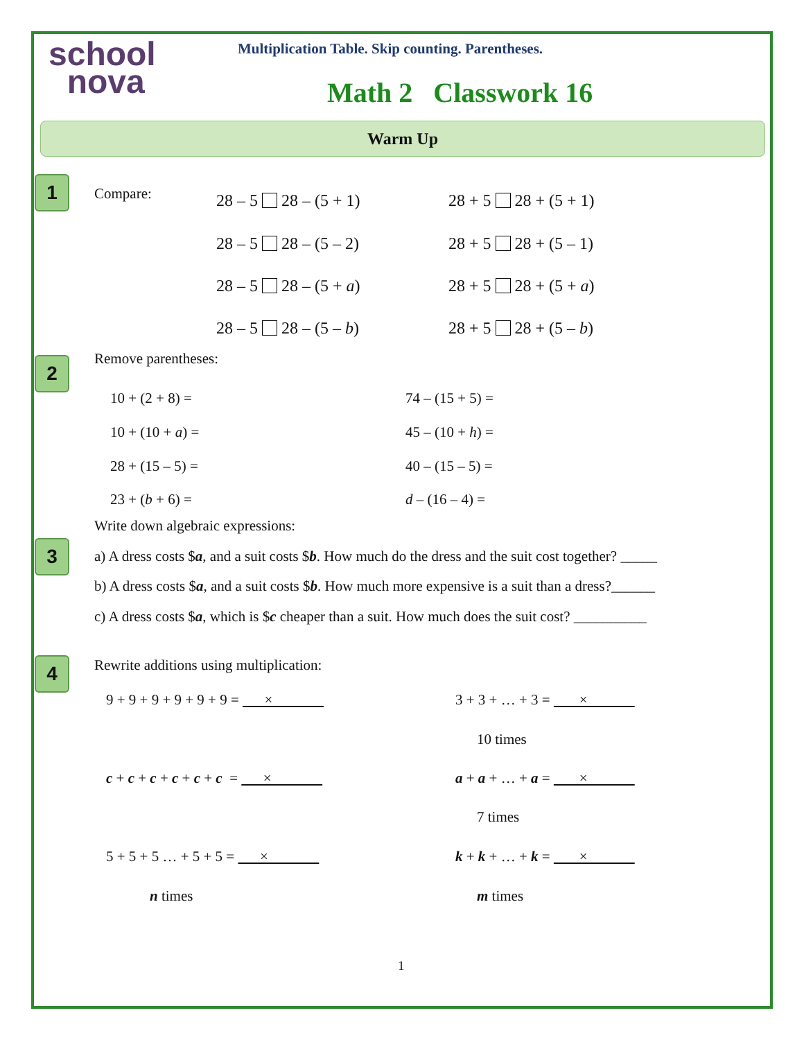school
nova
Multiplication Table. Skip counting. Parentheses.
Math 2 Classwork 16
Warm Up
1 Compare: 28 – 5 28 – (5 + 1) 28 + 5 28 + (5 + 1)
28 – 5 28 – (5 – 2) 28 + 5 28 + (5 – 1)
28 – 5 28 – (5 + a) 28 + 5 28 + (5 + a)
28 – 5 28 – (5 – b) 28 + 5 28 + (5 – b)
2 Remove parentheses:
10 + (2 + 8) = 74 – (15 + 5) =
10 + (10 + a) = 45 – (10 + h) =
28 + (15 – 5) = 40 – (15 – 5) =
23 + (b + 6) = d – (16 – 4) =
Write down algebraic expressions:
3 a) A dress costs $a, and a suit costs $b. How much do the dress and the suit cost together? _____
b) A dress costs $a, and a suit costs $b. How much more expensive is a suit than a dress?______
c) A dress costs $a, which is $c cheaper than a suit. How much does the suit cost? __________
4 Rewrite additions using multiplication:
9 + 9 + 9 + 9 + 9 + 9 = × 3 + 3 + … + 3 = ×
10 times
c + c + c + c + c + c = × a + a + … + a = ×
7 times
5 + 5 + 5 … + 5 + 5 = × k + k + … + k = ×
n times m times
1